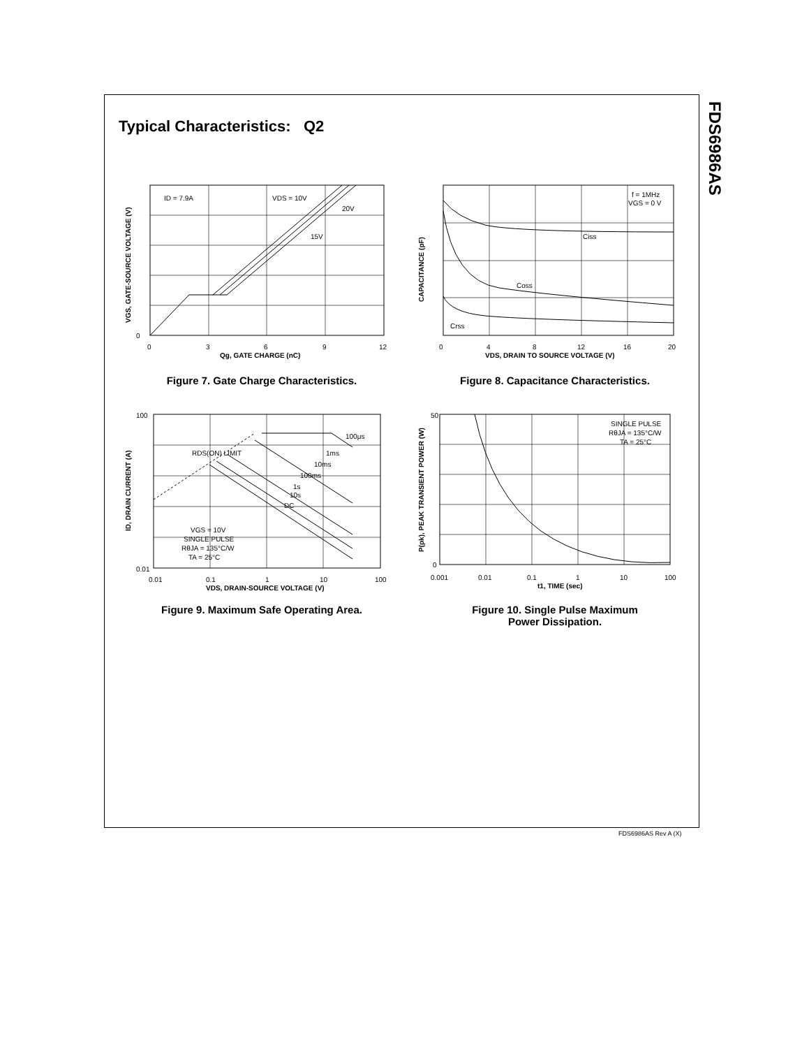FDS6986AS
Typical Characteristics: Q2
ID = 7.9A
VDS = 10V
20V
15V
0
0
3
6
9
12
Qg, GATE CHARGE (nC)
VGS, GATE-SOURCE VOLTAGE (V)
Figure 7. Gate Charge Characteristics.
f = 1MHz
VGS = 0 V
Ciss
Coss
Crss
0
4
8
12
16
20
VDS, DRAIN TO SOURCE VOLTAGE (V)
CAPACITANCE (pF)
Figure 8. Capacitance Characteristics.
RDS(ON) LIMIT
100μs
1ms
10ms
100ms
1s
10s
DC
VGS = 10V
SINGLE PULSE
RθJA = 135°C/W
TA = 25°C
100
0.01
0.01
0.1
1
10
100
VDS, DRAIN-SOURCE VOLTAGE (V)
ID, DRAIN CURRENT (A)
Figure 9. Maximum Safe Operating Area.
SINGLE PULSE
RθJA = 135°C/W
TA = 25°C
50
0
0.001
0.01
0.1
1
10
100
t1, TIME (sec)
P(pk), PEAK TRANSIENT POWER (W)
Figure 10. Single Pulse Maximum
Power Dissipation.
FDS6986AS Rev A (X)